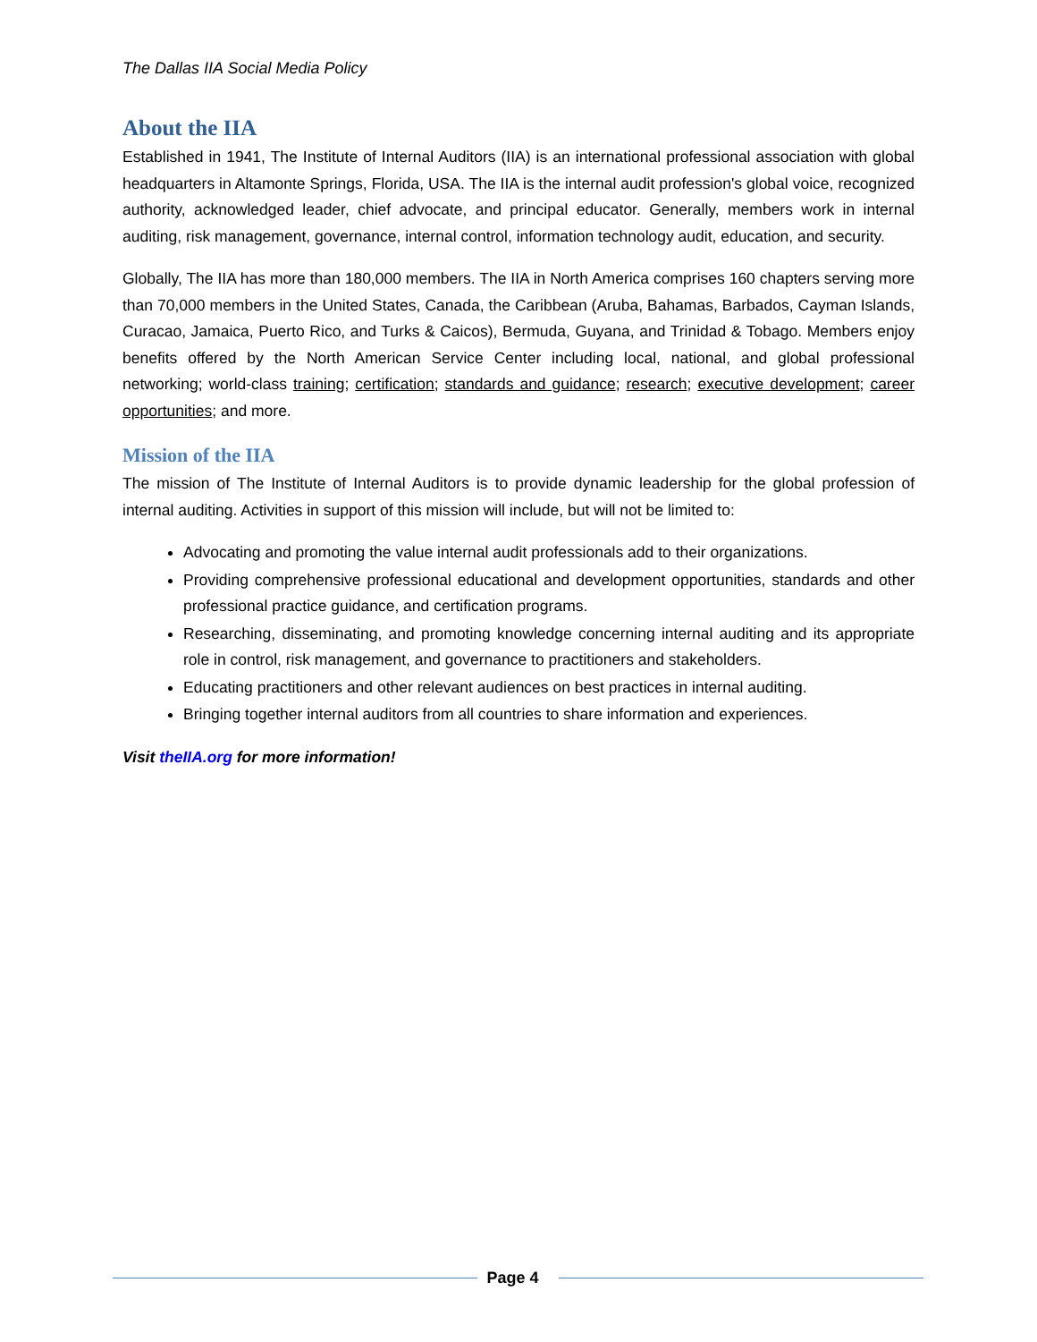The Dallas IIA Social Media Policy
About the IIA
Established in 1941, The Institute of Internal Auditors (IIA) is an international professional association with global headquarters in Altamonte Springs, Florida, USA. The IIA is the internal audit profession's global voice, recognized authority, acknowledged leader, chief advocate, and principal educator. Generally, members work in internal auditing, risk management, governance, internal control, information technology audit, education, and security.
Globally, The IIA has more than 180,000 members. The IIA in North America comprises 160 chapters serving more than 70,000 members in the United States, Canada, the Caribbean (Aruba, Bahamas, Barbados, Cayman Islands, Curacao, Jamaica, Puerto Rico, and Turks & Caicos), Bermuda, Guyana, and Trinidad & Tobago. Members enjoy benefits offered by the North American Service Center including local, national, and global professional networking; world-class training; certification; standards and guidance; research; executive development; career opportunities; and more.
Mission of the IIA
The mission of The Institute of Internal Auditors is to provide dynamic leadership for the global profession of internal auditing. Activities in support of this mission will include, but will not be limited to:
Advocating and promoting the value internal audit professionals add to their organizations.
Providing comprehensive professional educational and development opportunities, standards and other professional practice guidance, and certification programs.
Researching, disseminating, and promoting knowledge concerning internal auditing and its appropriate role in control, risk management, and governance to practitioners and stakeholders.
Educating practitioners and other relevant audiences on best practices in internal auditing.
Bringing together internal auditors from all countries to share information and experiences.
Visit theIIA.org for more information!
Page 4